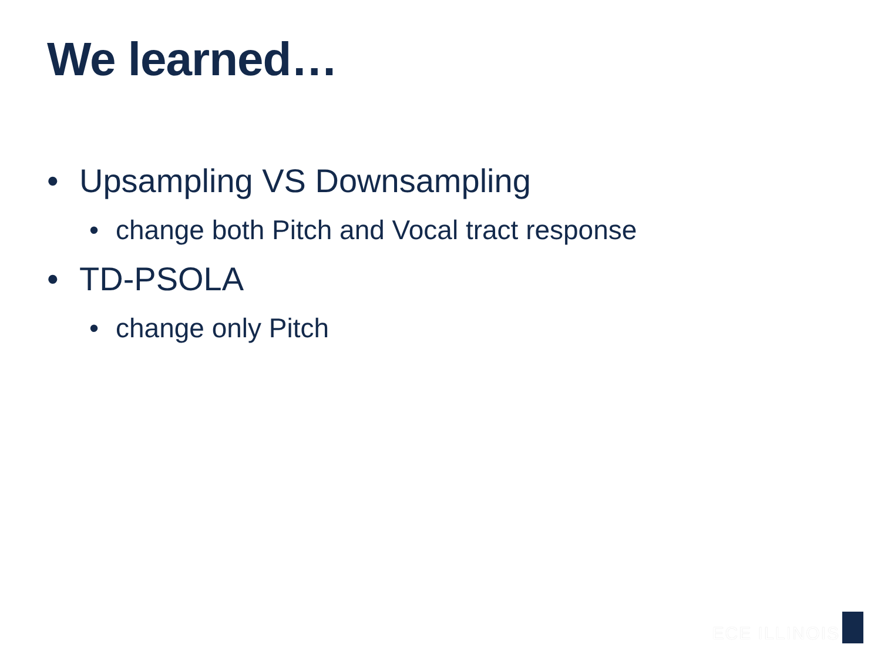We learned…
• Upsampling VS Downsampling
• change both Pitch and Vocal tract response
• TD-PSOLA
• change only Pitch
ECE ILLINOIS